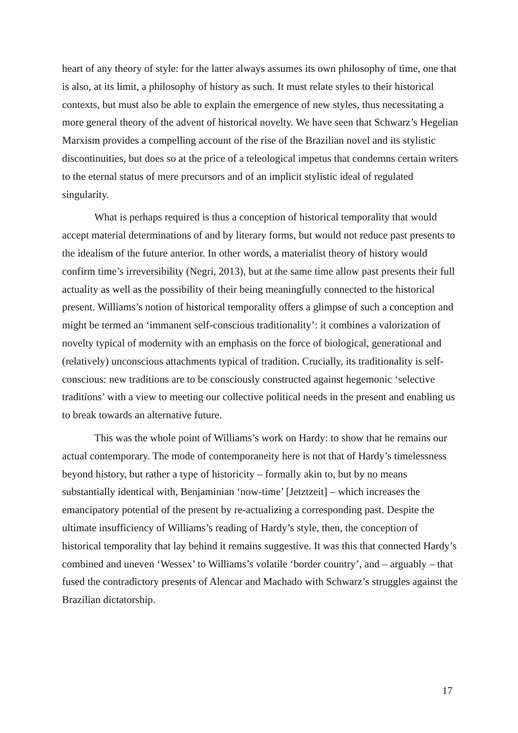heart of any theory of style: for the latter always assumes its own philosophy of time, one that is also, at its limit, a philosophy of history as such. It must relate styles to their historical contexts, but must also be able to explain the emergence of new styles, thus necessitating a more general theory of the advent of historical novelty. We have seen that Schwarz’s Hegelian Marxism provides a compelling account of the rise of the Brazilian novel and its stylistic discontinuities, but does so at the price of a teleological impetus that condemns certain writers to the eternal status of mere precursors and of an implicit stylistic ideal of regulated singularity.
What is perhaps required is thus a conception of historical temporality that would accept material determinations of and by literary forms, but would not reduce past presents to the idealism of the future anterior. In other words, a materialist theory of history would confirm time’s irreversibility (Negri, 2013), but at the same time allow past presents their full actuality as well as the possibility of their being meaningfully connected to the historical present. Williams’s notion of historical temporality offers a glimpse of such a conception and might be termed an ‘immanent self-conscious traditionality’: it combines a valorization of novelty typical of modernity with an emphasis on the force of biological, generational and (relatively) unconscious attachments typical of tradition. Crucially, its traditionality is self-conscious: new traditions are to be consciously constructed against hegemonic ‘selective traditions’ with a view to meeting our collective political needs in the present and enabling us to break towards an alternative future.
This was the whole point of Williams’s work on Hardy: to show that he remains our actual contemporary. The mode of contemporaneity here is not that of Hardy’s timelessness beyond history, but rather a type of historicity – formally akin to, but by no means substantially identical with, Benjaminian ‘now-time’ [Jetztzeit] – which increases the emancipatory potential of the present by re-actualizing a corresponding past. Despite the ultimate insufficiency of Williams’s reading of Hardy’s style, then, the conception of historical temporality that lay behind it remains suggestive. It was this that connected Hardy’s combined and uneven ‘Wessex’ to Williams’s volatile ‘border country’, and – arguably – that fused the contradictory presents of Alencar and Machado with Schwarz’s struggles against the Brazilian dictatorship.
17